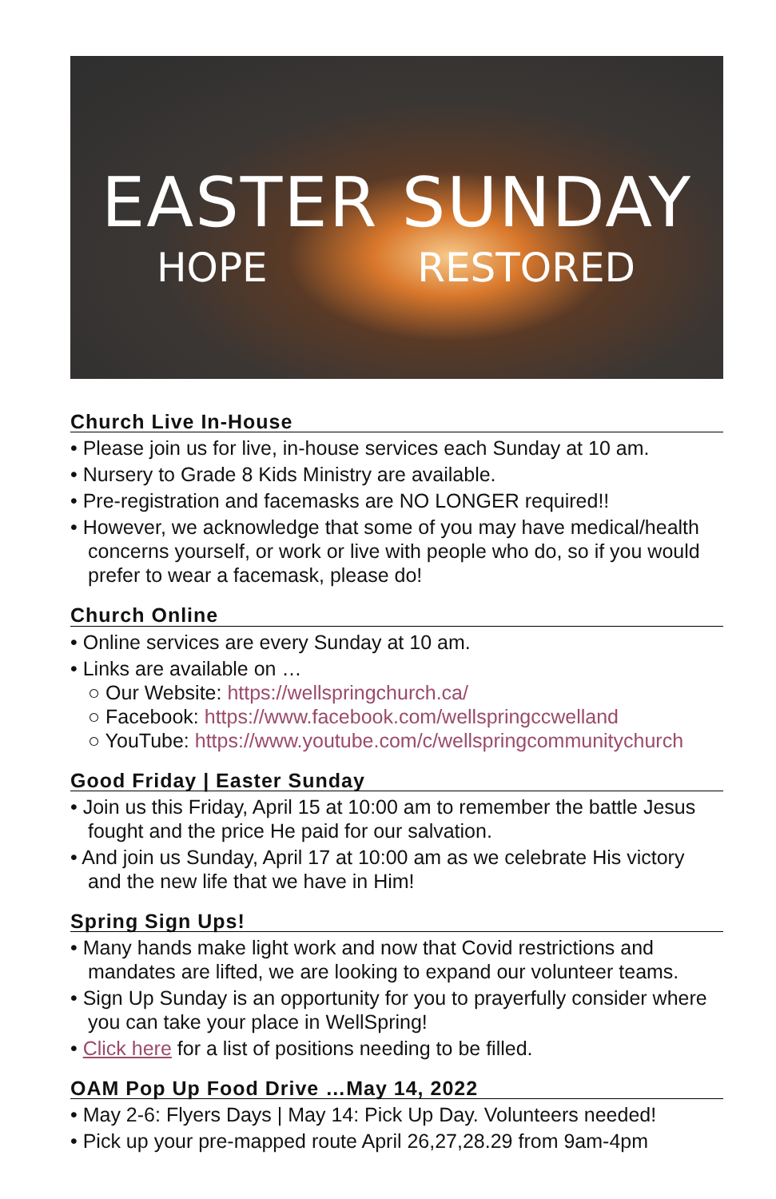EASTER SUNDAY
HOPE RESTORED
Church Live In-House
• Please join us for live, in-house services each Sunday at 10 am.
• Nursery to Grade 8 Kids Ministry are available.
• Pre-registration and facemasks are NO LONGER required!!
• However, we acknowledge that some of you may have medical/health concerns yourself, or work or live with people who do, so if you would prefer to wear a facemask, please do!
Church Online
• Online services are every Sunday at 10 am.
• Links are available on …
○ Our Website: https://wellspringchurch.ca/
○ Facebook: https://www.facebook.com/wellspringccwelland
○ YouTube: https://www.youtube.com/c/wellspringcommunitychurch
Good Friday | Easter Sunday
• Join us this Friday, April 15 at 10:00 am to remember the battle Jesus fought and the price He paid for our salvation.
• And join us Sunday, April 17 at 10:00 am as we celebrate His victory and the new life that we have in Him!
Spring Sign Ups!
• Many hands make light work and now that Covid restrictions and mandates are lifted, we are looking to expand our volunteer teams.
• Sign Up Sunday is an opportunity for you to prayerfully consider where you can take your place in WellSpring!
• Click here for a list of positions needing to be filled.
OAM Pop Up Food Drive …May 14, 2022
• May 2-6: Flyers Days | May 14: Pick Up Day. Volunteers needed!
• Pick up your pre-mapped route April 26,27,28.29 from 9am-4pm